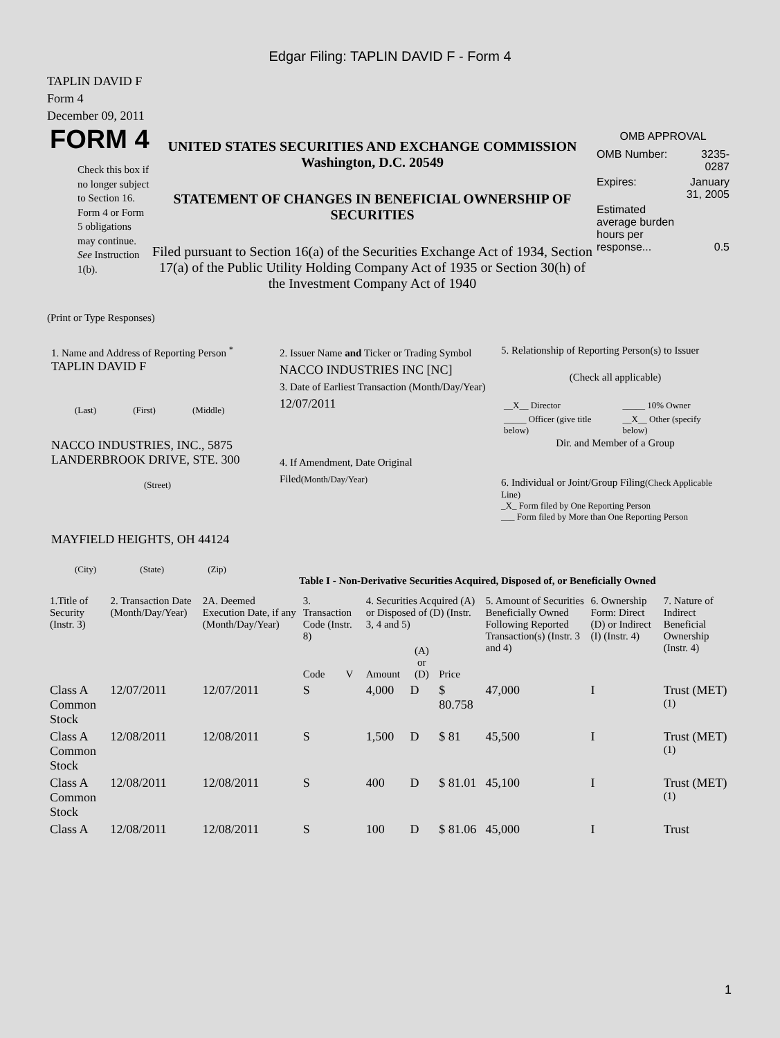Edgar Filing: TAPLIN DAVID F - Form 4
TAPLIN DAVID F
Form 4
December 09, 2011
FORM 4
Check this box if no longer subject to Section 16. Form 4 or Form 5 obligations may continue. See Instruction 1(b).
UNITED STATES SECURITIES AND EXCHANGE COMMISSION
Washington, D.C. 20549
STATEMENT OF CHANGES IN BENEFICIAL OWNERSHIP OF SECURITIES
Filed pursuant to Section 16(a) of the Securities Exchange Act of 1934, Section 17(a) of the Public Utility Holding Company Act of 1935 or Section 30(h) of the Investment Company Act of 1940
OMB APPROVAL
| OMB Number: | 3235-0287 |
| Expires: | January 31, 2005 |
| Estimated average burden hours per response... | 0.5 |
(Print or Type Responses)
1. Name and Address of Reporting Person <sup>*</sup>
TAPLIN DAVID F
(Last) (First) (Middle)
NACCO INDUSTRIES, INC., 5875 LANDERBROOK DRIVE, STE. 300
(Street)
MAYFIELD HEIGHTS, OH 44124
(City) (State) (Zip)
2. Issuer Name and Ticker or Trading Symbol
NACCO INDUSTRIES INC [NC]
3. Date of Earliest Transaction (Month/Day/Year)
12/07/2011
4. If Amendment, Date Original Filed(Month/Day/Year)
5. Relationship of Reporting Person(s) to Issuer
(Check all applicable)
| __X__ Director | _____ 10% Owner |
| _____ Officer (give title below) | __X__ Other (specify below) |
Dir. and Member of a Group
6. Individual or Joint/Group Filing(Check Applicable Line)
_X_ Form filed by One Reporting Person
___ Form filed by More than One Reporting Person
Table I - Non-Derivative Securities Acquired, Disposed of, or Beneficially Owned
| 1.Title of Security (Instr. 3) | 2. Transaction Date (Month/Day/Year) | 2A. Deemed Execution Date, if any (Month/Day/Year) | 3. Transaction Code (Instr. 8) | | 4. Securities Acquired (A) or Disposed of (D) (Instr. 3, 4 and 5) | | | 5. Amount of Securities Beneficially Owned Following Reported Transaction(s) (Instr. 3 and 4) | 6. Ownership Form: Direct (D) or Indirect (I) (Instr. 4) | 7. Nature of Indirect Beneficial Ownership (Instr. 4) |
| | | | Code | V | Amount | (A) or (D) | Price | | | |
| Class A Common Stock | 12/07/2011 | 12/07/2011 | S | | 4,000 | D | $ 80.758 | 47,000 | I | Trust (MET) <sup>(1)</sup> |
| Class A Common Stock | 12/08/2011 | 12/08/2011 | S | | 1,500 | D | $ 81 | 45,500 | I | Trust (MET) <sup>(1)</sup> |
| Class A Common Stock | 12/08/2011 | 12/08/2011 | S | | 400 | D | $ 81.01 | 45,100 | I | Trust (MET) <sup>(1)</sup> |
| Class A | 12/08/2011 | 12/08/2011 | S | | 100 | D | $ 81.06 | 45,000 | I | Trust |
1